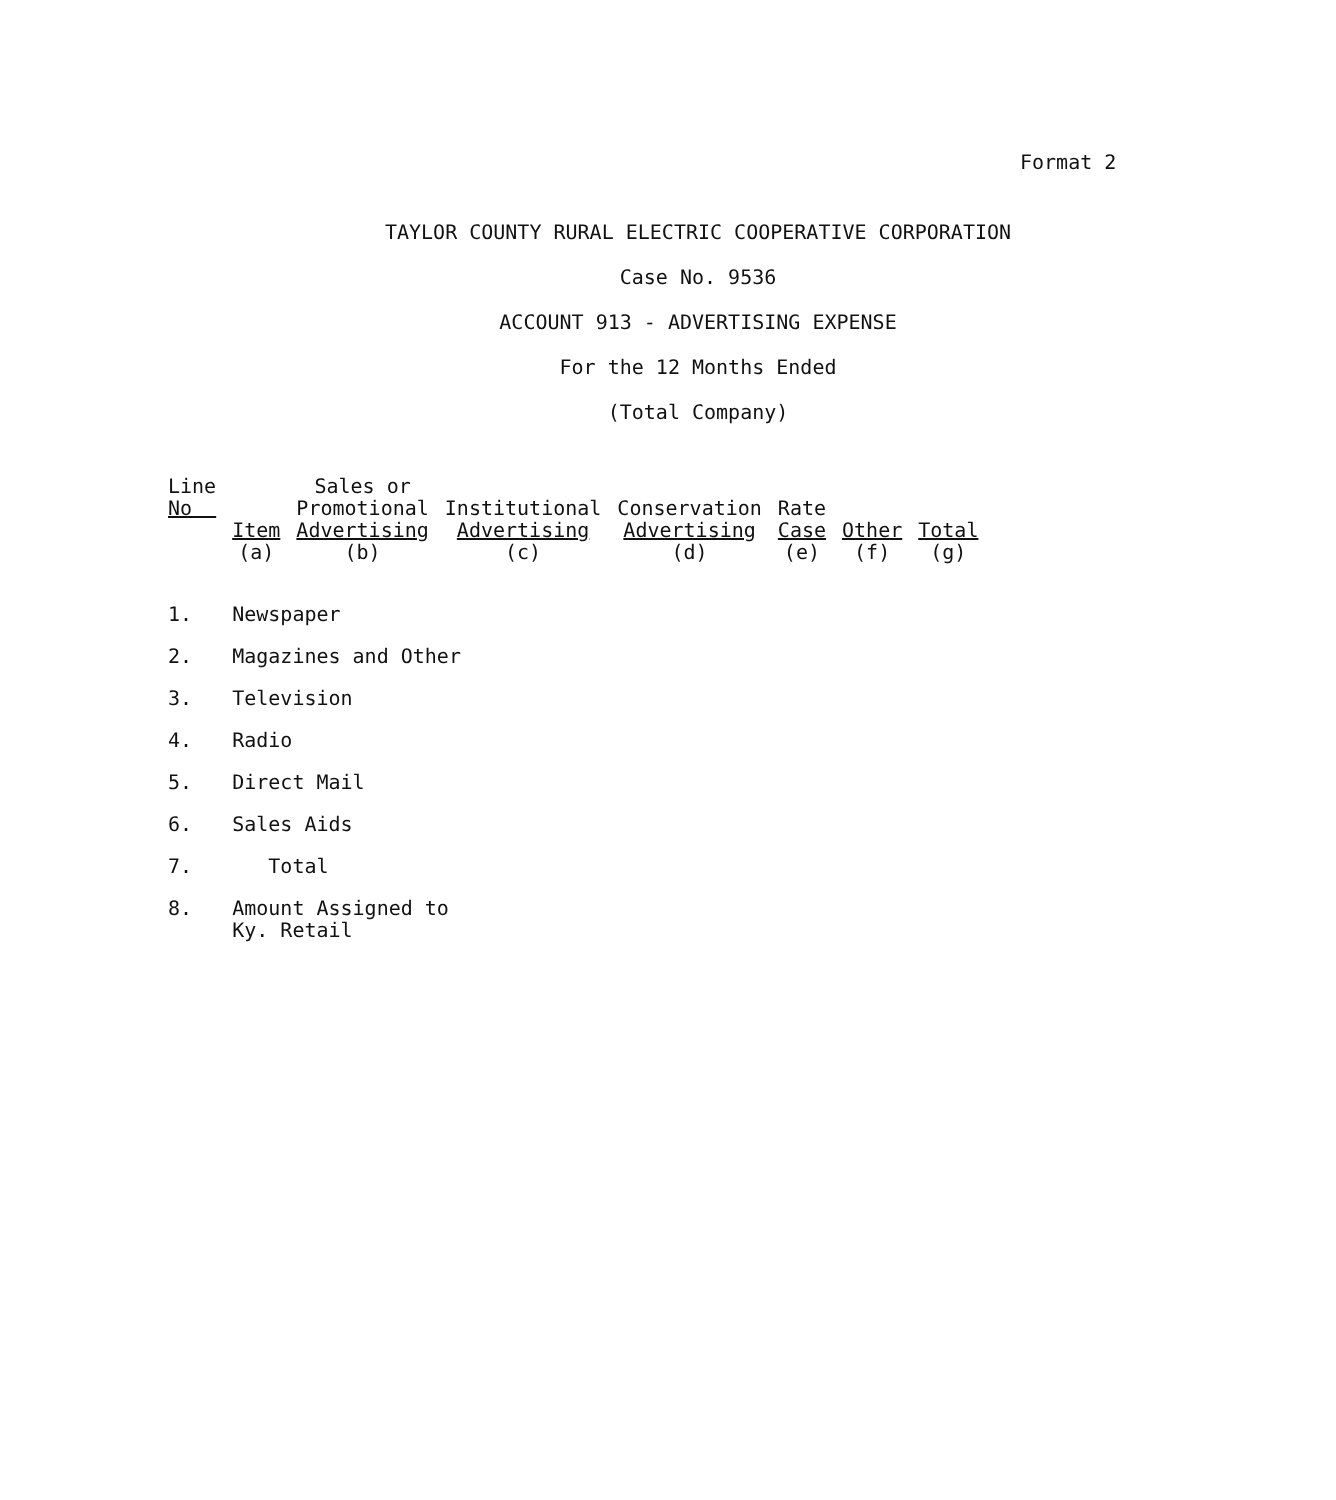Format 2
TAYLOR COUNTY RURAL ELECTRIC COOPERATIVE CORPORATION
Case No. 9536
ACCOUNT 913 - ADVERTISING EXPENSE
For the 12 Months Ended
(Total Company)
| Line No | Item (a) | Sales or Promotional Advertising (b) | Institutional Advertising (c) | Conservation Advertising (d) | Rate Case (e) | Other (f) | Total (g) |
| --- | --- | --- | --- | --- | --- | --- | --- |
| 1. | Newspaper | | | | | | |
| 2. | Magazines and Other | | | | | | |
| 3. | Television | | | | | | |
| 4. | Radio | | | | | | |
| 5. | Direct Mail | | | | | | |
| 6. | Sales Aids | | | | | | |
| 7. | Total | | | | | | |
| 8. | Amount Assigned to Ky. Retail | | | | | | |